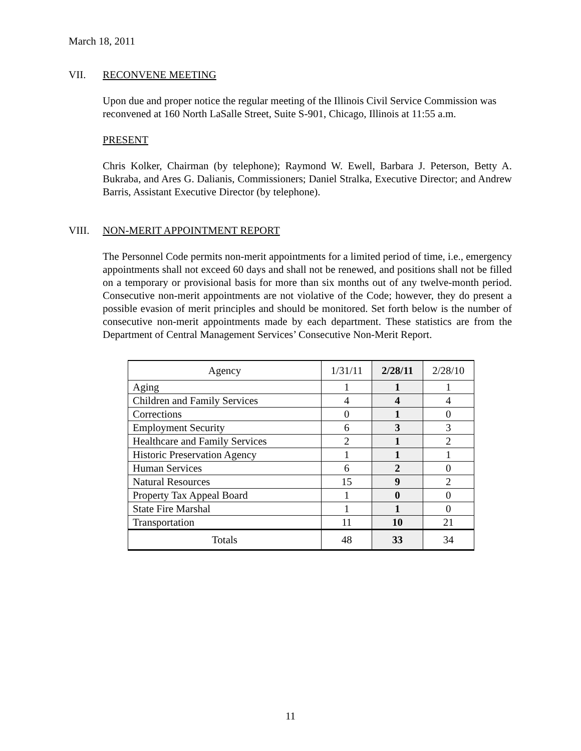March 18, 2011
VII. RECONVENE MEETING
Upon due and proper notice the regular meeting of the Illinois Civil Service Commission was reconvened at 160 North LaSalle Street, Suite S-901, Chicago, Illinois at 11:55 a.m.
PRESENT
Chris Kolker, Chairman (by telephone); Raymond W. Ewell, Barbara J. Peterson, Betty A. Bukraba, and Ares G. Dalianis, Commissioners; Daniel Stralka, Executive Director; and Andrew Barris, Assistant Executive Director (by telephone).
VIII. NON-MERIT APPOINTMENT REPORT
The Personnel Code permits non-merit appointments for a limited period of time, i.e., emergency appointments shall not exceed 60 days and shall not be renewed, and positions shall not be filled on a temporary or provisional basis for more than six months out of any twelve-month period. Consecutive non-merit appointments are not violative of the Code; however, they do present a possible evasion of merit principles and should be monitored. Set forth below is the number of consecutive non-merit appointments made by each department. These statistics are from the Department of Central Management Services’ Consecutive Non-Merit Report.
| Agency | 1/31/11 | 2/28/11 | 2/28/10 |
| --- | --- | --- | --- |
| Aging | 1 | 1 | 1 |
| Children and Family Services | 4 | 4 | 4 |
| Corrections | 0 | 1 | 0 |
| Employment Security | 6 | 3 | 3 |
| Healthcare and Family Services | 2 | 1 | 2 |
| Historic Preservation Agency | 1 | 1 | 1 |
| Human Services | 6 | 2 | 0 |
| Natural Resources | 15 | 9 | 2 |
| Property Tax Appeal Board | 1 | 0 | 0 |
| State Fire Marshal | 1 | 1 | 0 |
| Transportation | 11 | 10 | 21 |
| Totals | 48 | 33 | 34 |
11